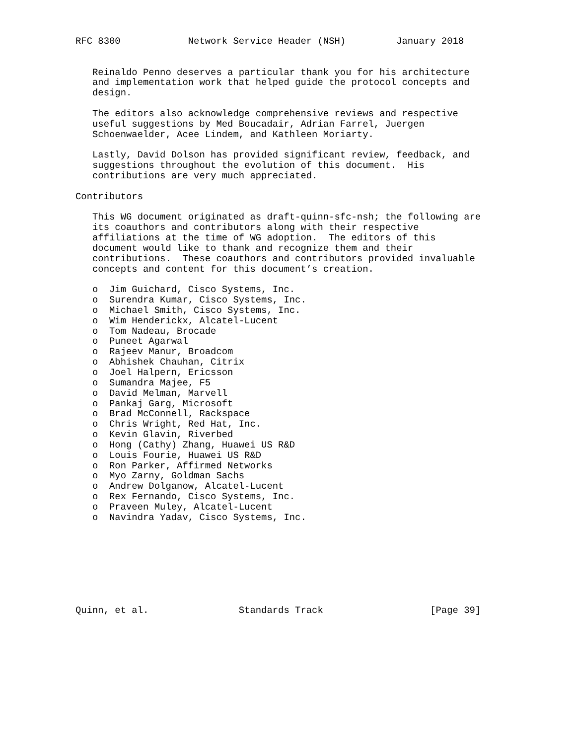RFC 8300            Network Service Header (NSH)         January 2018


   Reinaldo Penno deserves a particular thank you for his architecture
   and implementation work that helped guide the protocol concepts and
   design.

   The editors also acknowledge comprehensive reviews and respective
   useful suggestions by Med Boucadair, Adrian Farrel, Juergen
   Schoenwaelder, Acee Lindem, and Kathleen Moriarty.

   Lastly, David Dolson has provided significant review, feedback, and
   suggestions throughout the evolution of this document.  His
   contributions are very much appreciated.

Contributors

   This WG document originated as draft-quinn-sfc-nsh; the following are
   its coauthors and contributors along with their respective
   affiliations at the time of WG adoption.  The editors of this
   document would like to thank and recognize them and their
   contributions.  These coauthors and contributors provided invaluable
   concepts and content for this document’s creation.

   o  Jim Guichard, Cisco Systems, Inc.
   o  Surendra Kumar, Cisco Systems, Inc.
   o  Michael Smith, Cisco Systems, Inc.
   o  Wim Henderickx, Alcatel-Lucent
   o  Tom Nadeau, Brocade
   o  Puneet Agarwal
   o  Rajeev Manur, Broadcom
   o  Abhishek Chauhan, Citrix
   o  Joel Halpern, Ericsson
   o  Sumandra Majee, F5
   o  David Melman, Marvell
   o  Pankaj Garg, Microsoft
   o  Brad McConnell, Rackspace
   o  Chris Wright, Red Hat, Inc.
   o  Kevin Glavin, Riverbed
   o  Hong (Cathy) Zhang, Huawei US R&D
   o  Louis Fourie, Huawei US R&D
   o  Ron Parker, Affirmed Networks
   o  Myo Zarny, Goldman Sachs
   o  Andrew Dolganow, Alcatel-Lucent
   o  Rex Fernando, Cisco Systems, Inc.
   o  Praveen Muley, Alcatel-Lucent
   o  Navindra Yadav, Cisco Systems, Inc.








Quinn, et al.                Standards Track                   [Page 39]